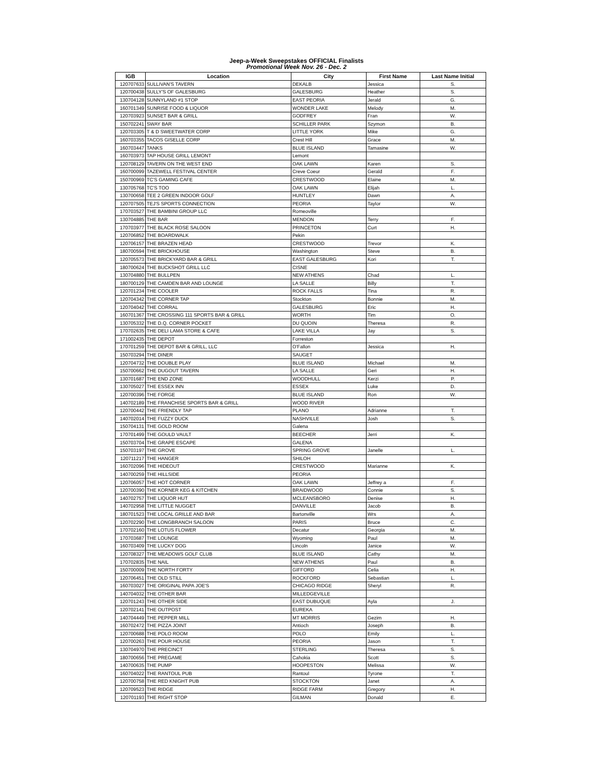Jeep-a-Week Sweepstakes OFFICIAL Finalists
Promotional Week Nov. 26 - Dec. 2
| IGB | Location | City | First Name | Last Name Initial |
| --- | --- | --- | --- | --- |
| 120707633 | SULLIVAN'S TAVERN | DEKALB | Jessica | S. |
| 120700438 | SULLY'S OF GALESBURG | GALESBURG | Heather | S. |
| 130704128 | SUNNYLAND #1 STOP | EAST PEORIA | Jerald | G. |
| 160701349 | SUNRISE FOOD & LIQUOR | WONDER LAKE | Melody | M. |
| 120703923 | SUNSET BAR & GRILL | GODFREY | Fran | W. |
| 150702241 | SWAY BAR | SCHILLER PARK | Szymon | B. |
| 120703305 | T & D SWEETWATER CORP | LITTLE YORK | Mike | G. |
| 160703355 | TACOS GISELLE CORP | Crest Hill | Grace | M. |
| 160703447 | TANKS | BLUE ISLAND | Tamasine | W. |
| 160703973 | TAP HOUSE GRILL LEMONT | Lemont | | |
| 120708129 | TAVERN ON THE WEST END | OAK LAWN | Karen | S. |
| 160700099 | TAZEWELL FESTIVAL CENTER | Creve Coeur | Gerald | F. |
| 150700969 | TC'S GAMING CAFE | CRESTWOOD | Elaine | M. |
| 130705768 | TC'S TOO | OAK LAWN | Elijah | L. |
| 130700658 | TEE 2 GREEN INDOOR GOLF | HUNTLEY | Dawn | A. |
| 120707505 | TEJ'S SPORTS CONNECTION | PEORIA | Taylor | W. |
| 170703527 | THE BAMBINI GROUP LLC | Romeoville | | |
| 130704885 | THE BAR | MENDON | Terry | F. |
| 170703977 | THE BLACK ROSE SALOON | PRINCETON | Curt | H. |
| 120706852 | THE BOARDWALK | Pekin | | |
| 120706157 | THE BRAZEN HEAD | CRESTWOOD | Trevor | K. |
| 180700594 | THE BRICKHOUSE | Washington | Steve | B. |
| 120705573 | THE BRICKYARD BAR & GRILL | EAST GALESBURG | Kori | T. |
| 180700624 | THE BUCKSHOT GRILL LLC | CISNE | | |
| 130704880 | THE BULLPEN | NEW ATHENS | Chad | L. |
| 180700129 | THE CAMDEN BAR AND LOUNGE | LA SALLE | Billy | T. |
| 120701234 | THE COOLER | ROCK FALLS | Tina | R. |
| 120704342 | THE CORNER TAP | Stockton | Bonnie | M. |
| 120704042 | THE CORRAL | GALESBURG | Eric | H. |
| 160701367 | THE CROSSING 111 SPORTS BAR & GRILL | WORTH | Tim | O. |
| 130705332 | THE D.Q. CORNER POCKET | DU QUOIN | Theresa | R. |
| 170702635 | THE DELI LAMA STORE & CAFE | LAKE VILLA | Jay | S. |
| 171002435 | THE DEPOT | Forreston | | |
| 170701259 | THE DEPOT BAR & GRILL, LLC | O'Fallon | Jessica | H. |
| 150703294 | THE DINER | SAUGET | | |
| 120704732 | THE DOUBLE PLAY | BLUE ISLAND | Michael | M. |
| 150700662 | THE DUGOUT TAVERN | LA SALLE | Geri | H. |
| 130701687 | THE END ZONE | WOODHULL | Kerzi | P. |
| 130705027 | THE ESSEX INN | ESSEX | Luke | D. |
| 120700396 | THE FORGE | BLUE ISLAND | Ron | W. |
| 140702189 | THE FRANCHISE SPORTS BAR & GRILL | WOOD RIVER | | |
| 120700442 | THE FRIENDLY TAP | PLANO | Adrianne | T. |
| 140702014 | THE FUZZY DUCK | NASHVILLE | Josh | S. |
| 150704131 | THE GOLD ROOM | Galena | | |
| 170701499 | THE GOULD VAULT | BEECHER | Jerri | K. |
| 150703704 | THE GRAPE ESCAPE | GALENA | | |
| 150703197 | THE GROVE | SPRING GROVE | Janelle | L. |
| 120711217 | THE HANGER | SHILOH | | |
| 160702096 | THE HIDEOUT | CRESTWOOD | Marianne | K. |
| 140700259 | THE HILLSIDE | PEORIA | | |
| 120706057 | THE HOT CORNER | OAK LAWN | Jeffrey a | F. |
| 120700390 | THE KORNER KEG & KITCHEN | BRAIDWOOD | Connie | S. |
| 140702757 | THE LIQUOR HUT | MCLEANSBORO | Denise | H. |
| 140702958 | THE LITTLE NUGGET | DANVILLE | Jacob | B. |
| 180701523 | THE LOCAL GRILLE AND BAR | Bartonville | Wrs | A. |
| 120702290 | THE LONGBRANCH SALOON | PARIS | Bruce | C. |
| 170702160 | THE LOTUS FLOWER | Decatur | Georgia | M. |
| 170703687 | THE LOUNGE | Wyoming | Paul | M. |
| 160703409 | THE LUCKY DOG | Lincoln | Janice | W. |
| 120708327 | THE MEADOWS GOLF CLUB | BLUE ISLAND | Cathy | M. |
| 170702835 | THE NAIL | NEW ATHENS | Paul | B. |
| 150700009 | THE NORTH FORTY | GIFFORD | Celia | H. |
| 120706451 | THE OLD STILL | ROCKFORD | Sebastian | L. |
| 160703027 | THE ORIGINAL PAPA JOE'S | CHICAGO RIDGE | Sheryl | R. |
| 140704032 | THE OTHER BAR | MILLEDGEVILLE | | |
| 120701243 | THE OTHER SIDE | EAST DUBUQUE | Ayla | J. |
| 120702141 | THE OUTPOST | EUREKA | | |
| 140704449 | THE PEPPER MILL | MT MORRIS | Gezim | H. |
| 160702472 | THE PIZZA JOINT | Antioch | Joseph | B. |
| 120700688 | THE POLO ROOM | POLO | Emily | L. |
| 120700263 | THE POUR HOUSE | PEORIA | Jason | T. |
| 130704970 | THE PRECINCT | STERLING | Theresa | S. |
| 180700656 | THE PREGAME | Cahokia | Scott | S. |
| 140700635 | THE PUMP | HOOPESTON | Melissa | W. |
| 160704022 | THE RANTOUL PUB | Rantoul | Tyrone | T. |
| 120700758 | THE RED KNIGHT PUB | STOCKTON | Janet | A. |
| 120709523 | THE RIDGE | RIDGE FARM | Gregory | H. |
| 120701193 | THE RIGHT STOP | GILMAN | Donald | E. |